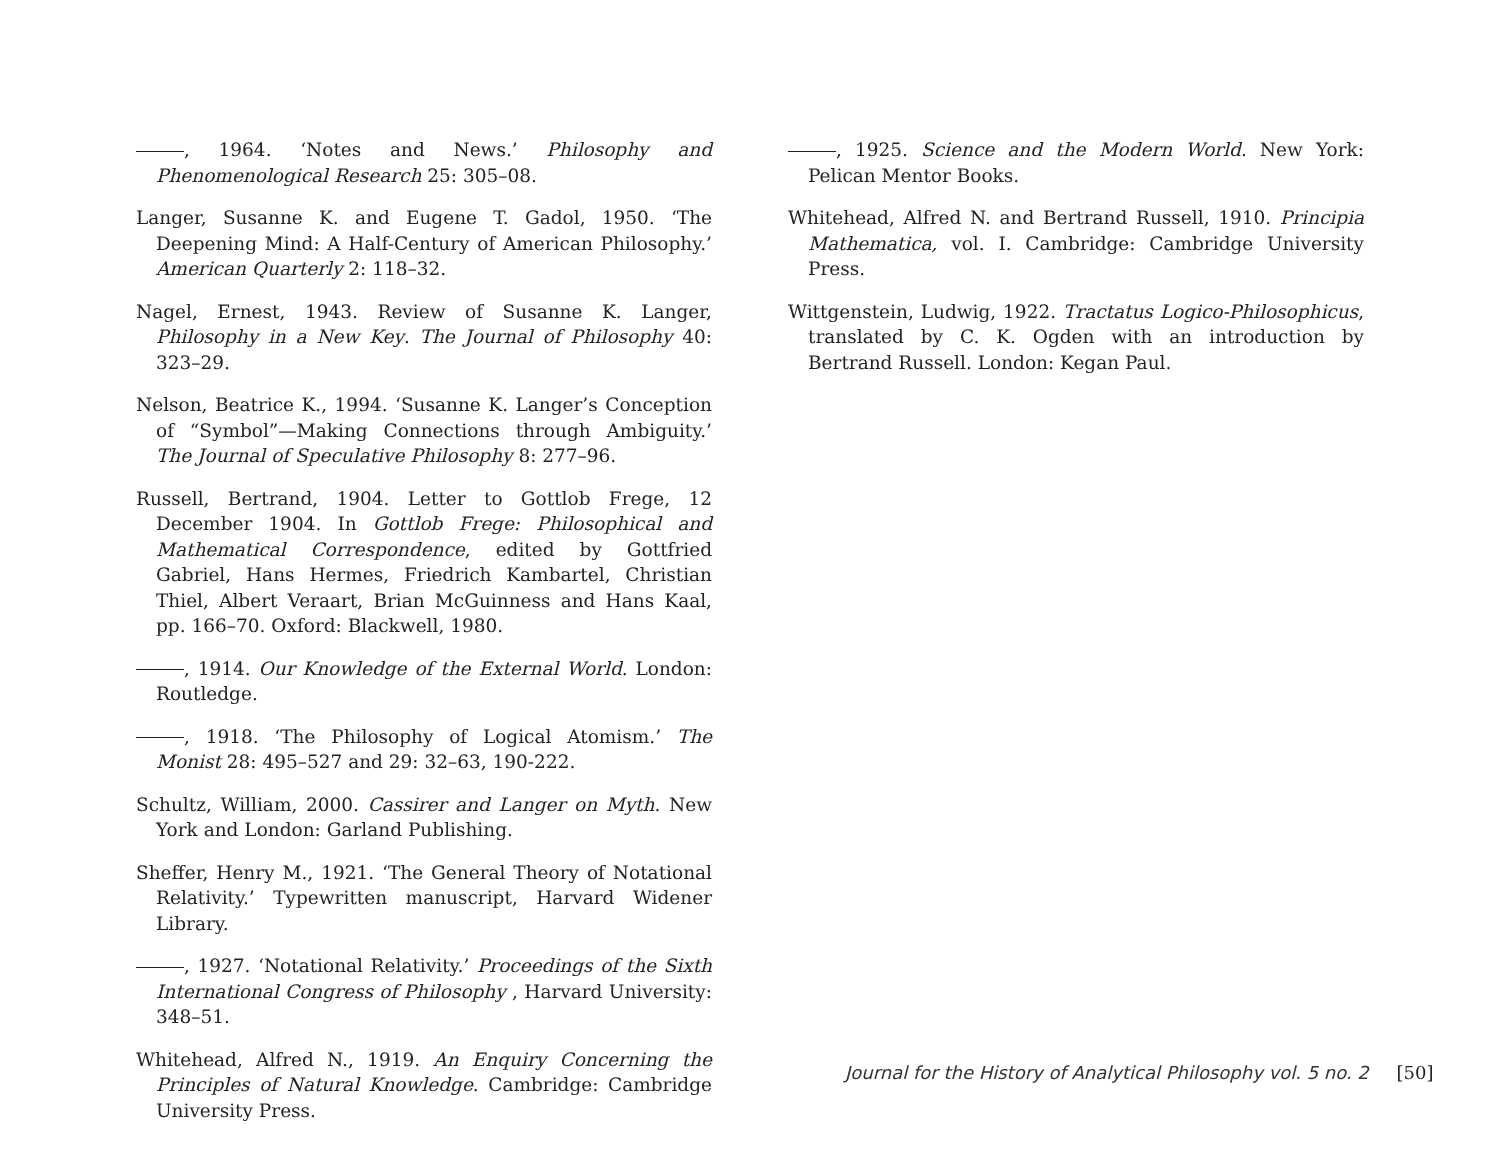, 1964. ‘Notes and News.’ Philosophy and Phenomenological Research 25: 305–08.
Langer, Susanne K. and Eugene T. Gadol, 1950. ‘The Deepening Mind: A Half-Century of American Philosophy.’ American Quarterly 2: 118–32.
Nagel, Ernest, 1943. Review of Susanne K. Langer, Philosophy in a New Key. The Journal of Philosophy 40: 323–29.
Nelson, Beatrice K., 1994. ‘Susanne K. Langer’s Conception of “Symbol”—Making Connections through Ambiguity.’ The Journal of Speculative Philosophy 8: 277–96.
Russell, Bertrand, 1904. Letter to Gottlob Frege, 12 December 1904. In Gottlob Frege: Philosophical and Mathematical Correspondence, edited by Gottfried Gabriel, Hans Hermes, Friedrich Kambartel, Christian Thiel, Albert Veraart, Brian McGuinness and Hans Kaal, pp. 166–70. Oxford: Blackwell, 1980.
, 1914. Our Knowledge of the External World. London: Routledge.
, 1918. ‘The Philosophy of Logical Atomism.’ The Monist 28: 495–527 and 29: 32–63, 190-222.
Schultz, William, 2000. Cassirer and Langer on Myth. New York and London: Garland Publishing.
Sheffer, Henry M., 1921. ‘The General Theory of Notational Relativity.’ Typewritten manuscript, Harvard Widener Library.
, 1927. ‘Notational Relativity.’ Proceedings of the Sixth International Congress of Philosophy , Harvard University: 348–51.
Whitehead, Alfred N., 1919. An Enquiry Concerning the Principles of Natural Knowledge. Cambridge: Cambridge University Press.
, 1925. Science and the Modern World. New York: Pelican Mentor Books.
Whitehead, Alfred N. and Bertrand Russell, 1910. Principia Mathematica, vol. I. Cambridge: Cambridge University Press.
Wittgenstein, Ludwig, 1922. Tractatus Logico-Philosophicus, translated by C. K. Ogden with an introduction by Bertrand Russell. London: Kegan Paul.
Journal for the History of Analytical Philosophy vol. 5 no. 2 [50]